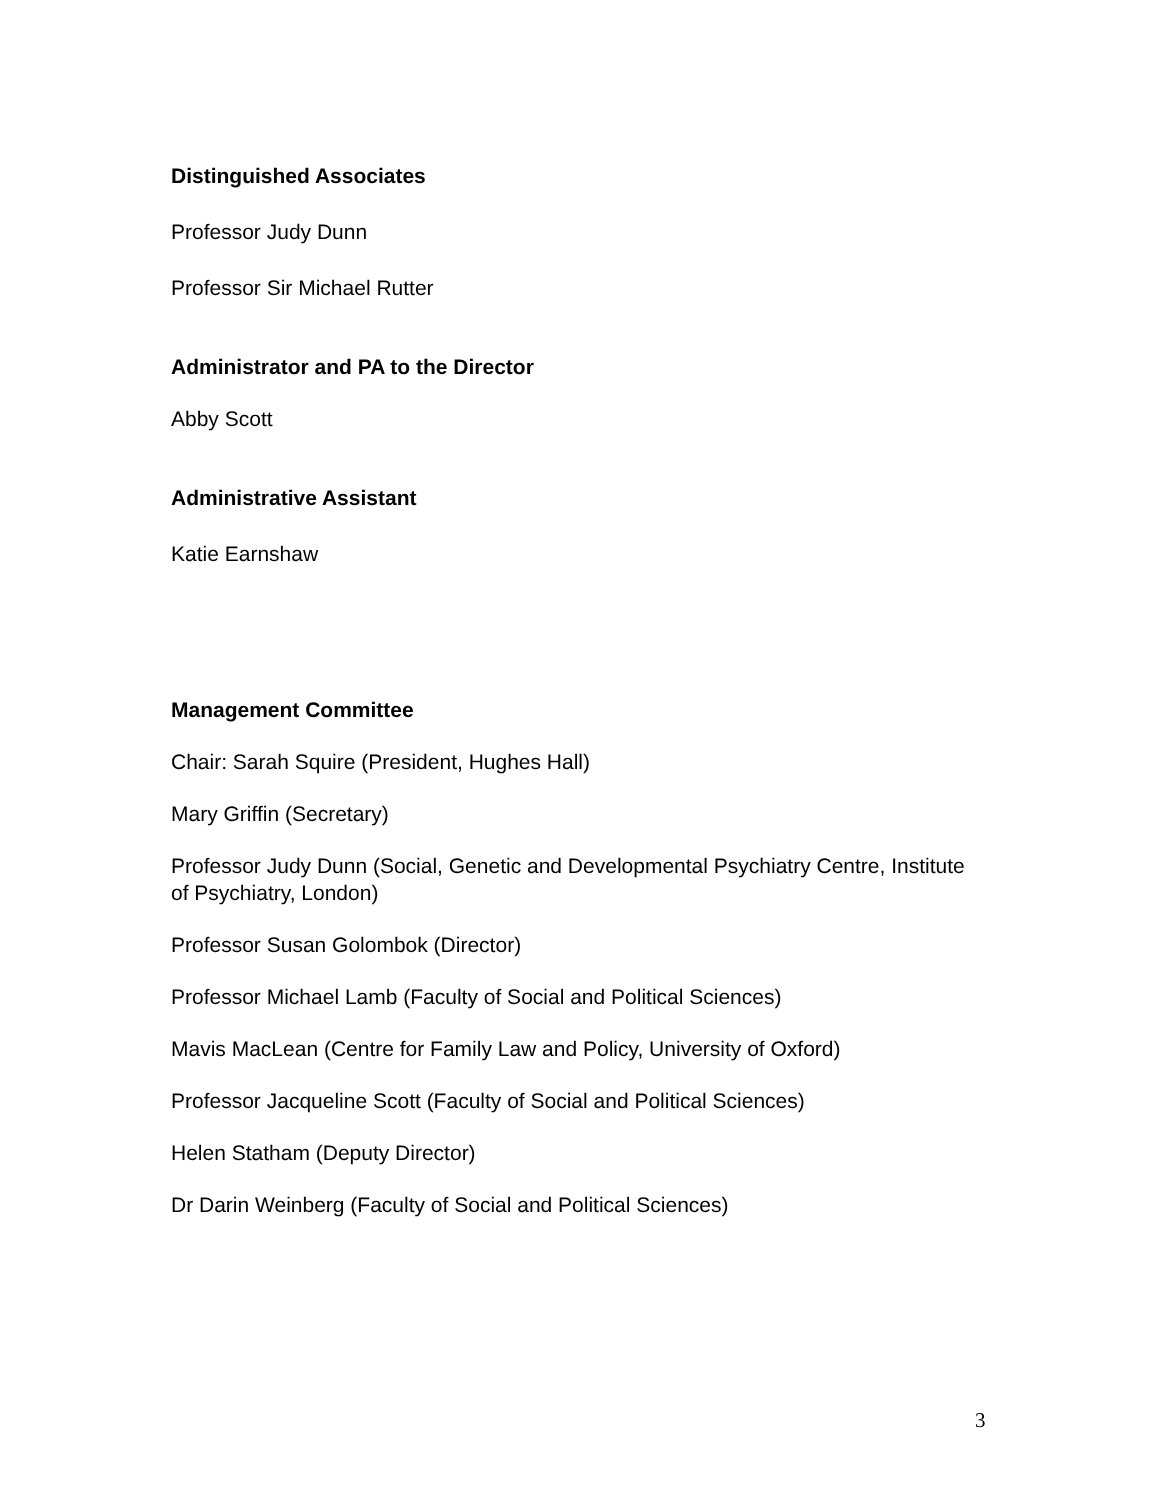Distinguished Associates
Professor Judy Dunn
Professor Sir Michael Rutter
Administrator and PA to the Director
Abby Scott
Administrative Assistant
Katie Earnshaw
Management Committee
Chair: Sarah Squire (President, Hughes Hall)
Mary Griffin (Secretary)
Professor Judy Dunn (Social, Genetic and Developmental Psychiatry Centre, Institute of Psychiatry, London)
Professor Susan Golombok (Director)
Professor Michael Lamb (Faculty of Social and Political Sciences)
Mavis MacLean (Centre for Family Law and Policy, University of Oxford)
Professor Jacqueline Scott (Faculty of Social and Political Sciences)
Helen Statham (Deputy Director)
Dr Darin Weinberg (Faculty of Social and Political Sciences)
3